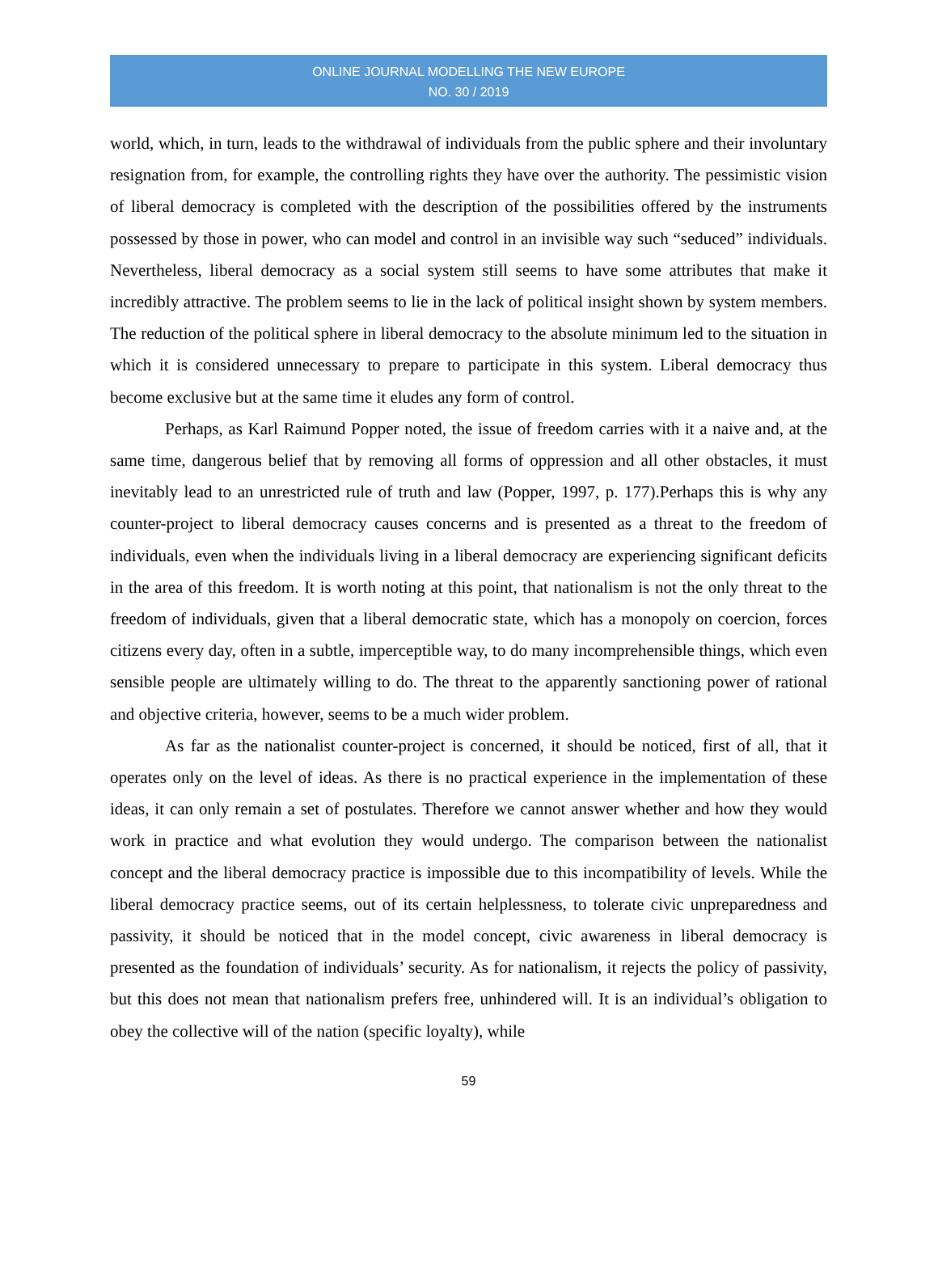ONLINE JOURNAL MODELLING THE NEW EUROPE
NO. 30 / 2019
world, which, in turn, leads to the withdrawal of individuals from the public sphere and their involuntary resignation from, for example, the controlling rights they have over the authority. The pessimistic vision of liberal democracy is completed with the description of the possibilities offered by the instruments possessed by those in power, who can model and control in an invisible way such “seduced” individuals. Nevertheless, liberal democracy as a social system still seems to have some attributes that make it incredibly attractive. The problem seems to lie in the lack of political insight shown by system members. The reduction of the political sphere in liberal democracy to the absolute minimum led to the situation in which it is considered unnecessary to prepare to participate in this system. Liberal democracy thus become exclusive but at the same time it eludes any form of control.
Perhaps, as Karl Raimund Popper noted, the issue of freedom carries with it a naive and, at the same time, dangerous belief that by removing all forms of oppression and all other obstacles, it must inevitably lead to an unrestricted rule of truth and law (Popper, 1997, p. 177).Perhaps this is why any counter-project to liberal democracy causes concerns and is presented as a threat to the freedom of individuals, even when the individuals living in a liberal democracy are experiencing significant deficits in the area of this freedom. It is worth noting at this point, that nationalism is not the only threat to the freedom of individuals, given that a liberal democratic state, which has a monopoly on coercion, forces citizens every day, often in a subtle, imperceptible way, to do many incomprehensible things, which even sensible people are ultimately willing to do. The threat to the apparently sanctioning power of rational and objective criteria, however, seems to be a much wider problem.
As far as the nationalist counter-project is concerned, it should be noticed, first of all, that it operates only on the level of ideas. As there is no practical experience in the implementation of these ideas, it can only remain a set of postulates. Therefore we cannot answer whether and how they would work in practice and what evolution they would undergo. The comparison between the nationalist concept and the liberal democracy practice is impossible due to this incompatibility of levels. While the liberal democracy practice seems, out of its certain helplessness, to tolerate civic unpreparedness and passivity, it should be noticed that in the model concept, civic awareness in liberal democracy is presented as the foundation of individuals’ security. As for nationalism, it rejects the policy of passivity, but this does not mean that nationalism prefers free, unhindered will. It is an individual’s obligation to obey the collective will of the nation (specific loyalty), while
59